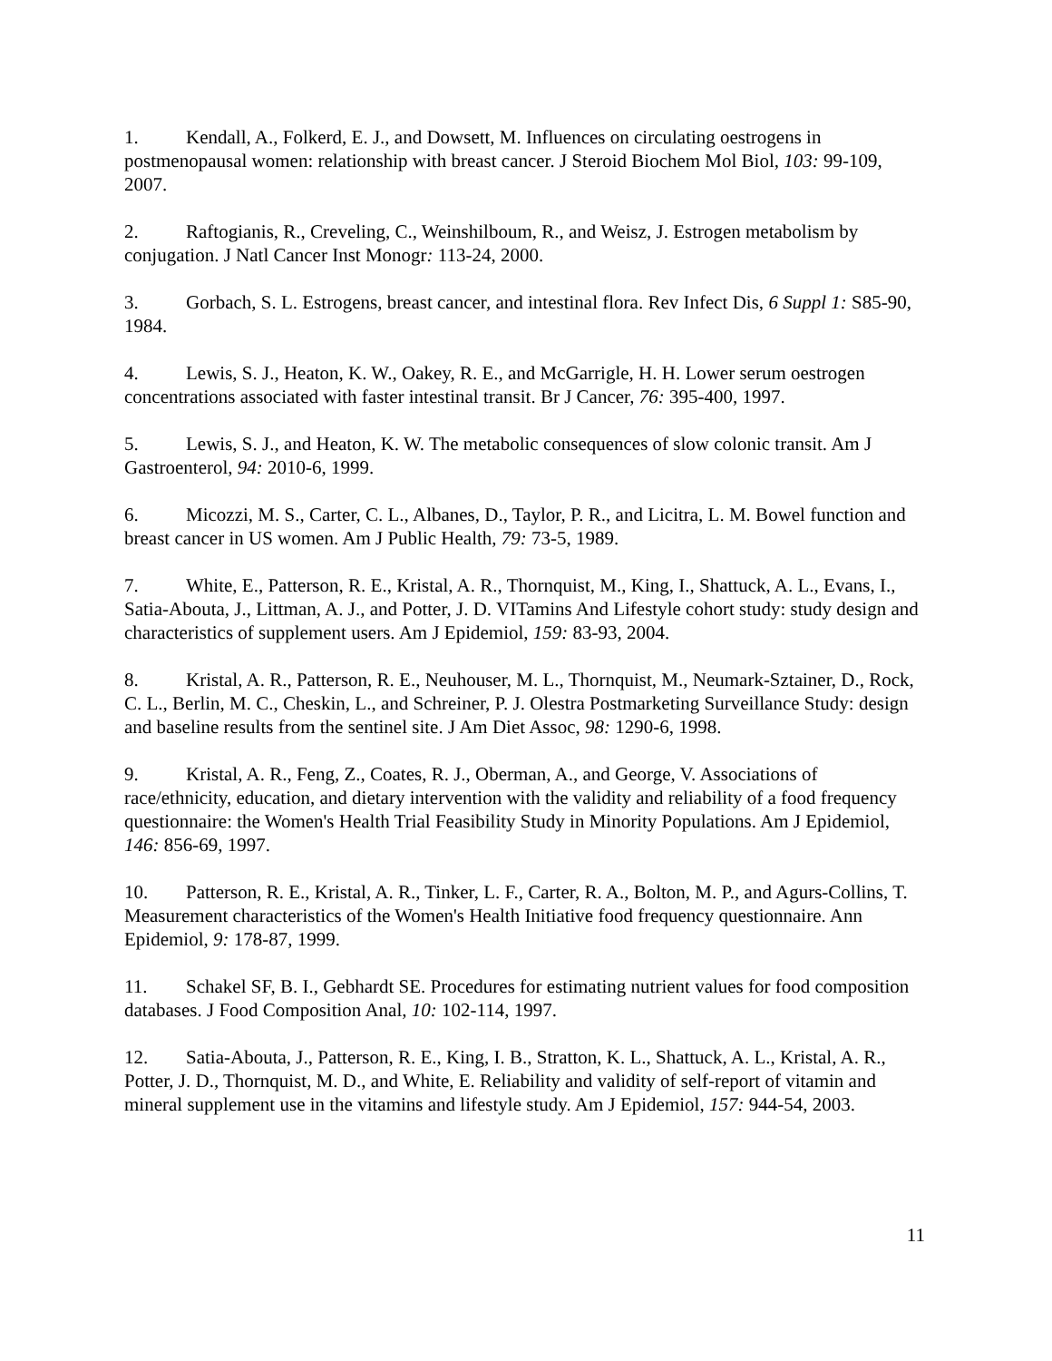1. Kendall, A., Folkerd, E. J., and Dowsett, M. Influences on circulating oestrogens in postmenopausal women: relationship with breast cancer. J Steroid Biochem Mol Biol, 103: 99-109, 2007.
2. Raftogianis, R., Creveling, C., Weinshilboum, R., and Weisz, J. Estrogen metabolism by conjugation. J Natl Cancer Inst Monogr: 113-24, 2000.
3. Gorbach, S. L. Estrogens, breast cancer, and intestinal flora. Rev Infect Dis, 6 Suppl 1: S85-90, 1984.
4. Lewis, S. J., Heaton, K. W., Oakey, R. E., and McGarrigle, H. H. Lower serum oestrogen concentrations associated with faster intestinal transit. Br J Cancer, 76: 395-400, 1997.
5. Lewis, S. J., and Heaton, K. W. The metabolic consequences of slow colonic transit. Am J Gastroenterol, 94: 2010-6, 1999.
6. Micozzi, M. S., Carter, C. L., Albanes, D., Taylor, P. R., and Licitra, L. M. Bowel function and breast cancer in US women. Am J Public Health, 79: 73-5, 1989.
7. White, E., Patterson, R. E., Kristal, A. R., Thornquist, M., King, I., Shattuck, A. L., Evans, I., Satia-Abouta, J., Littman, A. J., and Potter, J. D. VITamins And Lifestyle cohort study: study design and characteristics of supplement users. Am J Epidemiol, 159: 83-93, 2004.
8. Kristal, A. R., Patterson, R. E., Neuhouser, M. L., Thornquist, M., Neumark-Sztainer, D., Rock, C. L., Berlin, M. C., Cheskin, L., and Schreiner, P. J. Olestra Postmarketing Surveillance Study: design and baseline results from the sentinel site. J Am Diet Assoc, 98: 1290-6, 1998.
9. Kristal, A. R., Feng, Z., Coates, R. J., Oberman, A., and George, V. Associations of race/ethnicity, education, and dietary intervention with the validity and reliability of a food frequency questionnaire: the Women's Health Trial Feasibility Study in Minority Populations. Am J Epidemiol, 146: 856-69, 1997.
10. Patterson, R. E., Kristal, A. R., Tinker, L. F., Carter, R. A., Bolton, M. P., and Agurs-Collins, T. Measurement characteristics of the Women's Health Initiative food frequency questionnaire. Ann Epidemiol, 9: 178-87, 1999.
11. Schakel SF, B. I., Gebhardt SE. Procedures for estimating nutrient values for food composition databases. J Food Composition Anal, 10: 102-114, 1997.
12. Satia-Abouta, J., Patterson, R. E., King, I. B., Stratton, K. L., Shattuck, A. L., Kristal, A. R., Potter, J. D., Thornquist, M. D., and White, E. Reliability and validity of self-report of vitamin and mineral supplement use in the vitamins and lifestyle study. Am J Epidemiol, 157: 944-54, 2003.
11